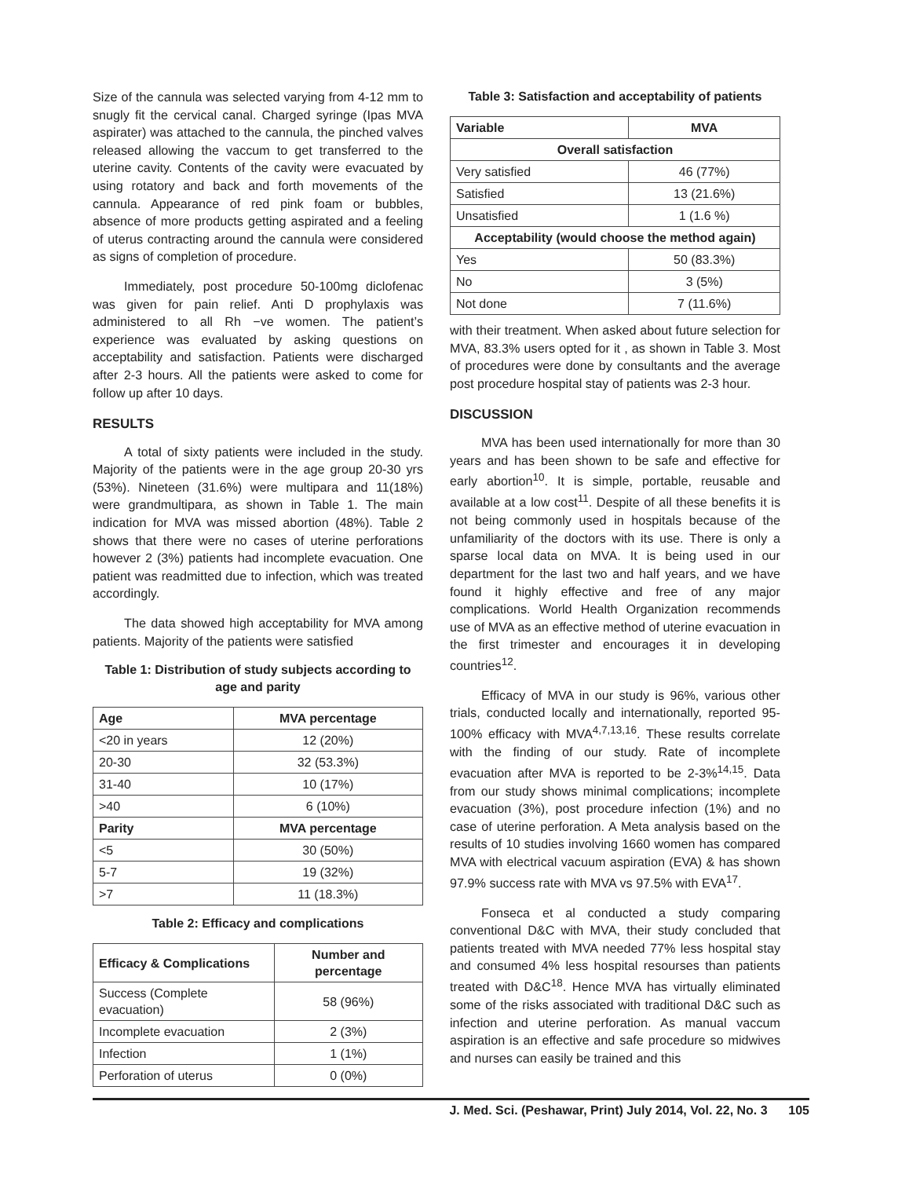Size of the cannula was selected varying from 4-12 mm to snugly fit the cervical canal. Charged syringe (Ipas MVA aspirater) was attached to the cannula, the pinched valves released allowing the vaccum to get transferred to the uterine cavity. Contents of the cavity were evacuated by using rotatory and back and forth movements of the cannula. Appearance of red pink foam or bubbles, absence of more products getting aspirated and a feeling of uterus contracting around the cannula were considered as signs of completion of procedure.
Immediately, post procedure 50-100mg diclofenac was given for pain relief. Anti D prophylaxis was administered to all Rh −ve women. The patient’s experience was evaluated by asking questions on acceptability and satisfaction. Patients were discharged after 2-3 hours. All the patients were asked to come for follow up after 10 days.
RESULTS
A total of sixty patients were included in the study. Majority of the patients were in the age group 20-30 yrs (53%). Nineteen (31.6%) were multipara and 11(18%) were grandmultipara, as shown in Table 1. The main indication for MVA was missed abortion (48%). Table 2 shows that there were no cases of uterine perforations however 2 (3%) patients had incomplete evacuation. One patient was readmitted due to infection, which was treated accordingly.
The data showed high acceptability for MVA among patients. Majority of the patients were satisfied
Table 1: Distribution of study subjects according to age and parity
| Age | MVA percentage |
| --- | --- |
| <20 in years | 12 (20%) |
| 20-30 | 32 (53.3%) |
| 31-40 | 10 (17%) |
| >40 | 6 (10%) |
| Parity | MVA percentage |
| <5 | 30 (50%) |
| 5-7 | 19 (32%) |
| >7 | 11 (18.3%) |
Table 2: Efficacy and complications
| Efficacy & Complications | Number and percentage |
| --- | --- |
| Success (Complete evacuation) | 58 (96%) |
| Incomplete evacuation | 2 (3%) |
| Infection | 1 (1%) |
| Perforation of uterus | 0 (0%) |
Table 3: Satisfaction and acceptability of patients
| Variable | MVA |
| --- | --- |
| Overall satisfaction | |
| Very satisfied | 46 (77%) |
| Satisfied | 13 (21.6%) |
| Unsatisfied | 1 (1.6 %) |
| Acceptability (would choose the method again) | |
| Yes | 50 (83.3%) |
| No | 3 (5%) |
| Not done | 7 (11.6%) |
with their treatment. When asked about future selection for MVA, 83.3% users opted for it , as shown in Table 3. Most of procedures were done by consultants and the average post procedure hospital stay of patients was 2-3 hour.
DISCUSSION
MVA has been used internationally for more than 30 years and has been shown to be safe and effective for early abortion<sup>10</sup>. It is simple, portable, reusable and available at a low cost<sup>11</sup>. Despite of all these benefits it is not being commonly used in hospitals because of the unfamiliarity of the doctors with its use. There is only a sparse local data on MVA. It is being used in our department for the last two and half years, and we have found it highly effective and free of any major complications. World Health Organization recommends use of MVA as an effective method of uterine evacuation in the first trimester and encourages it in developing countries<sup>12</sup>.
Efficacy of MVA in our study is 96%, various other trials, conducted locally and internationally, reported 95-100% efficacy with MVA<sup>4,7,13,16</sup>. These results correlate with the finding of our study. Rate of incomplete evacuation after MVA is reported to be 2-3%<sup>14,15</sup>. Data from our study shows minimal complications; incomplete evacuation (3%), post procedure infection (1%) and no case of uterine perforation. A Meta analysis based on the results of 10 studies involving 1660 women has compared MVA with electrical vacuum aspiration (EVA) & has shown 97.9% success rate with MVA vs 97.5% with EVA<sup>17</sup>.
Fonseca et al conducted a study comparing conventional D&C with MVA, their study concluded that patients treated with MVA needed 77% less hospital stay and consumed 4% less hospital resourses than patients treated with D&C<sup>18</sup>. Hence MVA has virtually eliminated some of the risks associated with traditional D&C such as infection and uterine perforation. As manual vaccum aspiration is an effective and safe procedure so midwives and nurses can easily be trained and this
J. Med. Sci. (Peshawar, Print) July 2014, Vol. 22, No. 3 105